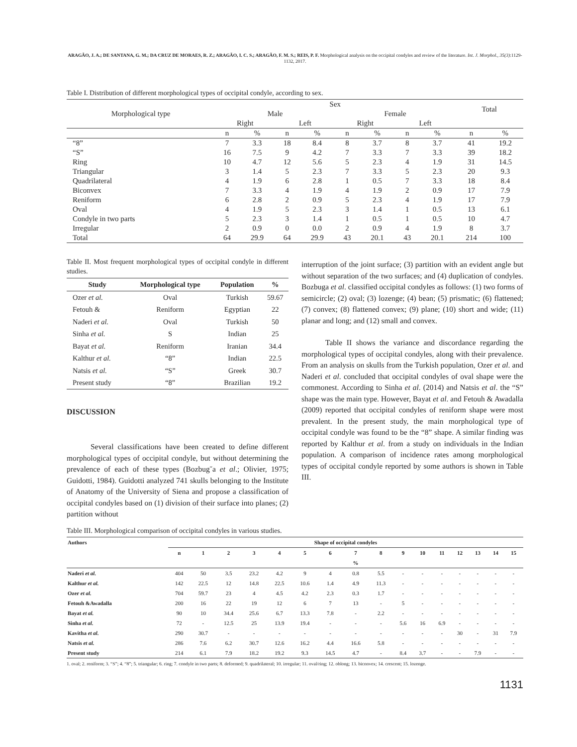ARAGÃO, J. A.; DE SANTANA, G. M.; DA CRUZ DE MORAES, R. Z.; ARAGÃO, I. C. S.; ARAGÃO, F. M. S.; REIS, P. F. Morphological analysis on the occipital condyles and review of the literature. Int. J. Morphol., 35(3):1129-1132, 2017.
Table I. Distribution of different morphological types of occipital condyle, according to sex.
| Morphological type | Sex | | | | | | | | Total | |
| --- | --- | --- | --- | --- | --- | --- | --- | --- | --- | --- |
| | Male | | | | Female | | | | | |
| | Right | | Left | | Right | | Left | | | |
| | n | % | n | % | n | % | n | % | n | % |
| “8” | 7 | 3.3 | 18 | 8.4 | 8 | 3.7 | 8 | 3.7 | 41 | 19.2 |
| “S” | 16 | 7.5 | 9 | 4.2 | 7 | 3.3 | 7 | 3.3 | 39 | 18.2 |
| Ring | 10 | 4.7 | 12 | 5.6 | 5 | 2.3 | 4 | 1.9 | 31 | 14.5 |
| Triangular | 3 | 1.4 | 5 | 2.3 | 7 | 3.3 | 5 | 2.3 | 20 | 9.3 |
| Quadrilateral | 4 | 1.9 | 6 | 2.8 | 1 | 0.5 | 7 | 3.3 | 18 | 8.4 |
| Biconvex | 7 | 3.3 | 4 | 1.9 | 4 | 1.9 | 2 | 0.9 | 17 | 7.9 |
| Reniform | 6 | 2.8 | 2 | 0.9 | 5 | 2.3 | 4 | 1.9 | 17 | 7.9 |
| Oval | 4 | 1.9 | 5 | 2.3 | 3 | 1.4 | 1 | 0.5 | 13 | 6.1 |
| Condyle in two parts | 5 | 2.3 | 3 | 1.4 | 1 | 0.5 | 1 | 0.5 | 10 | 4.7 |
| Irregular | 2 | 0.9 | 0 | 0.0 | 2 | 0.9 | 4 | 1.9 | 8 | 3.7 |
| Total | 64 | 29.9 | 64 | 29.9 | 43 | 20.1 | 43 | 20.1 | 214 | 100 |
Table II. Most frequent morphological types of occipital condyle in different studies.
| Study | Morphological type | Population | % |
| --- | --- | --- | --- |
| Ozer et al. | Oval | Turkish | 59.67 |
| Fetouh & | Reniform | Egyptian | 22 |
| Naderi et al. | Oval | Turkish | 50 |
| Sinha et al. | S | Indian | 25 |
| Bayat et al. | Reniform | Iranian | 34.4 |
| Kalthur et al. | “8” | Indian | 22.5 |
| Natsis et al. | “S” | Greek | 30.7 |
| Present study | “8” | Brazilian | 19.2 |
DISCUSSION
Several classifications have been created to define different morphological types of occipital condyle, but without determining the prevalence of each of these types (Bozbug˘a et al.; Olivier, 1975; Guidotti, 1984). Guidotti analyzed 741 skulls belonging to the Institute of Anatomy of the University of Siena and propose a classification of occipital condyles based on (1) division of their surface into planes; (2) partition without
interruption of the joint surface; (3) partition with an evident angle but without separation of the two surfaces; and (4) duplication of condyles. Bozbuga et al. classified occipital condyles as follows: (1) two forms of semicircle; (2) oval; (3) lozenge; (4) bean; (5) prismatic; (6) flattened; (7) convex; (8) flattened convex; (9) plane; (10) short and wide; (11) planar and long; and (12) small and convex.
Table II shows the variance and discordance regarding the morphological types of occipital condyles, along with their prevalence. From an analysis on skulls from the Turkish population, Ozer et al. and Naderi et al. concluded that occipital condyles of oval shape were the commonest. According to Sinha et al. (2014) and Natsis et al. the “S” shape was the main type. However, Bayat et al. and Fetouh & Awadalla (2009) reported that occipital condyles of reniform shape were most prevalent. In the present study, the main morphological type of occipital condyle was found to be the “8” shape. A similar finding was reported by Kalthur et al. from a study on individuals in the Indian population. A comparison of incidence rates among morphological types of occipital condyle reported by some authors is shown in Table III.
Table III. Morphological comparison of occipital condyles in various studies.
| Authors | Shape of occipital condyles | | | | | | | | | | | | | | | |
| --- | --- | --- | --- | --- | --- | --- | --- | --- | --- | --- | --- | --- | --- | --- | --- | --- |
| | n | 1 | 2 | 3 | 4 | 5 | 6 | 7 | 8 | 9 | 10 | 11 | 12 | 13 | 14 | 15 |
| | | | | | | | | % | | | | | | | | |
| Naderi et al. | 404 | 50 | 3.5 | 23.2 | 4.2 | 9 | 4 | 0.8 | 5.5 | - | - | - | - | - | - | - |
| Kalthur et al. | 142 | 22.5 | 12 | 14.8 | 22.5 | 10.6 | 1.4 | 4.9 | 11.3 | - | - | - | - | - | - | - |
| Ozer et al. | 704 | 59.7 | 23 | 4 | 4.5 | 4.2 | 2.3 | 0.3 | 1.7 | - | - | - | - | - | - | - |
| Fetouh &Awadalla | 200 | 16 | 22 | 19 | 12 | 6 | 7 | 13 | - | 5 | - | - | - | - | - | - |
| Bayat et al. | 90 | 10 | 34.4 | 25.6 | 6.7 | 13.3 | 7.8 | - | 2.2 | - | - | - | - | - | - | - |
| Sinha et al. | 72 | - | 12.5 | 25 | 13.9 | 19.4 | - | - | - | 5.6 | 16 | 6.9 | - | - | - | - |
| Kavitha et al. | 290 | 30.7 | - | - | - | - | - | - | - | - | - | - | 30 | - | 31 | 7.9 |
| Natsis et al. | 286 | 7.6 | 6.2 | 30.7 | 12.6 | 16.2 | 4.4 | 16.6 | 5.8 | - | - | - | - | - | - | - |
| Present study | 214 | 6.1 | 7.9 | 18.2 | 19.2 | 9.3 | 14.5 | 4.7 | - | 8.4 | 3.7 | - | - | 7.9 | - | - |
1. oval; 2. reniform; 3. “S”; 4. “8”; 5. triangular; 6. ring; 7. condyle in two parts; 8. deformed; 9. quadrilateral; 10. irregular; 11. oval/ring; 12. oblong; 13. biconvex; 14. crescent; 15. lozenge.
1131